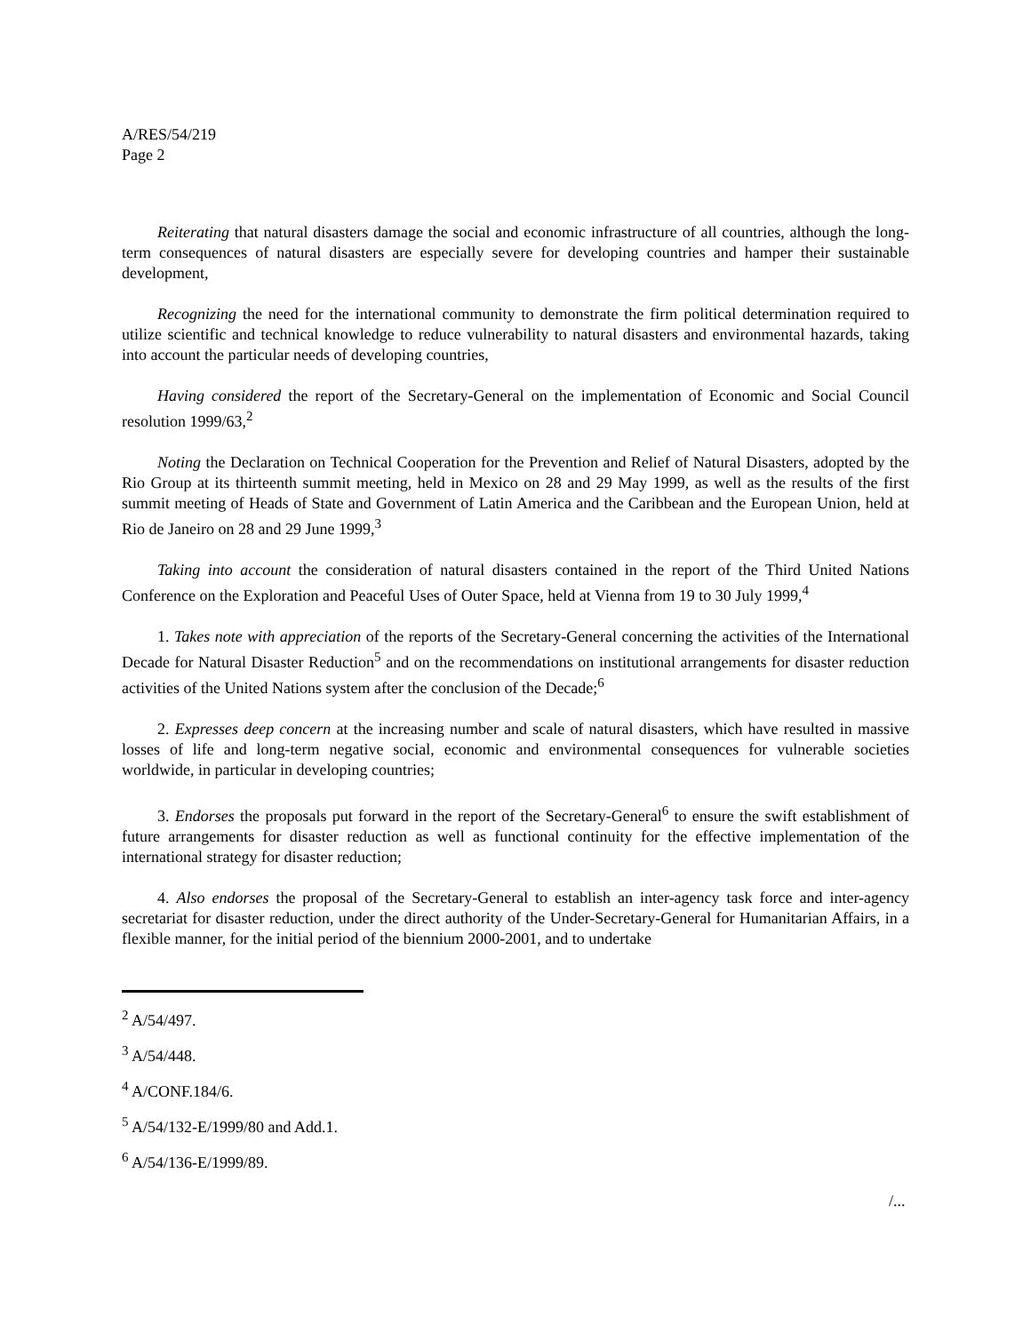A/RES/54/219
Page 2
Reiterating that natural disasters damage the social and economic infrastructure of all countries, although the long-term consequences of natural disasters are especially severe for developing countries and hamper their sustainable development,
Recognizing the need for the international community to demonstrate the firm political determination required to utilize scientific and technical knowledge to reduce vulnerability to natural disasters and environmental hazards, taking into account the particular needs of developing countries,
Having considered the report of the Secretary-General on the implementation of Economic and Social Council resolution 1999/63,<sup>2</sup>
Noting the Declaration on Technical Cooperation for the Prevention and Relief of Natural Disasters, adopted by the Rio Group at its thirteenth summit meeting, held in Mexico on 28 and 29 May 1999, as well as the results of the first summit meeting of Heads of State and Government of Latin America and the Caribbean and the European Union, held at Rio de Janeiro on 28 and 29 June 1999,<sup>3</sup>
Taking into account the consideration of natural disasters contained in the report of the Third United Nations Conference on the Exploration and Peaceful Uses of Outer Space, held at Vienna from 19 to 30 July 1999,<sup>4</sup>
1. Takes note with appreciation of the reports of the Secretary-General concerning the activities of the International Decade for Natural Disaster Reduction<sup>5</sup> and on the recommendations on institutional arrangements for disaster reduction activities of the United Nations system after the conclusion of the Decade;<sup>6</sup>
2. Expresses deep concern at the increasing number and scale of natural disasters, which have resulted in massive losses of life and long-term negative social, economic and environmental consequences for vulnerable societies worldwide, in particular in developing countries;
3. Endorses the proposals put forward in the report of the Secretary-General<sup>6</sup> to ensure the swift establishment of future arrangements for disaster reduction as well as functional continuity for the effective implementation of the international strategy for disaster reduction;
4. Also endorses the proposal of the Secretary-General to establish an inter-agency task force and inter-agency secretariat for disaster reduction, under the direct authority of the Under-Secretary-General for Humanitarian Affairs, in a flexible manner, for the initial period of the biennium 2000-2001, and to undertake
<sup>2</sup> A/54/497.
<sup>3</sup> A/54/448.
<sup>4</sup> A/CONF.184/6.
<sup>5</sup> A/54/132-E/1999/80 and Add.1.
<sup>6</sup> A/54/136-E/1999/89.
/...